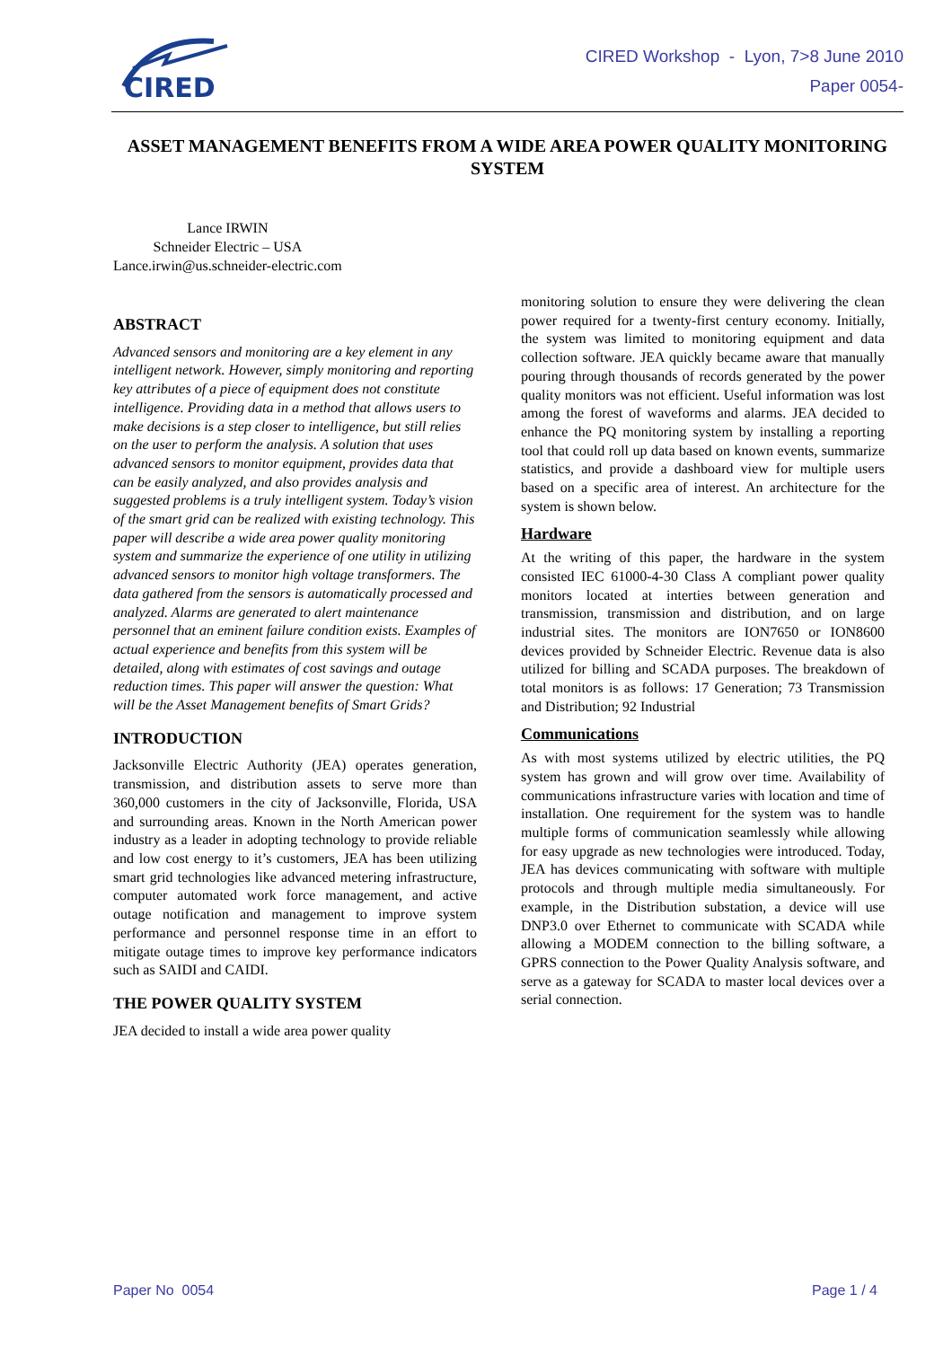CIRED
CIRED Workshop - Lyon, 7>8 June 2010
Paper 0054-
ASSET MANAGEMENT BENEFITS FROM A WIDE AREA POWER QUALITY MONITORING SYSTEM
Lance IRWIN
Schneider Electric – USA
Lance.irwin@us.schneider-electric.com
ABSTRACT
Advanced sensors and monitoring are a key element in any intelligent network. However, simply monitoring and reporting key attributes of a piece of equipment does not constitute intelligence. Providing data in a method that allows users to make decisions is a step closer to intelligence, but still relies on the user to perform the analysis. A solution that uses advanced sensors to monitor equipment, provides data that can be easily analyzed, and also provides analysis and suggested problems is a truly intelligent system. Today’s vision of the smart grid can be realized with existing technology. This paper will describe a wide area power quality monitoring system and summarize the experience of one utility in utilizing advanced sensors to monitor high voltage transformers. The data gathered from the sensors is automatically processed and analyzed. Alarms are generated to alert maintenance personnel that an eminent failure condition exists. Examples of actual experience and benefits from this system will be detailed, along with estimates of cost savings and outage reduction times. This paper will answer the question: What will be the Asset Management benefits of Smart Grids?
INTRODUCTION
Jacksonville Electric Authority (JEA) operates generation, transmission, and distribution assets to serve more than 360,000 customers in the city of Jacksonville, Florida, USA and surrounding areas. Known in the North American power industry as a leader in adopting technology to provide reliable and low cost energy to it’s customers, JEA has been utilizing smart grid technologies like advanced metering infrastructure, computer automated work force management, and active outage notification and management to improve system performance and personnel response time in an effort to mitigate outage times to improve key performance indicators such as SAIDI and CAIDI.
THE POWER QUALITY SYSTEM
JEA decided to install a wide area power quality
monitoring solution to ensure they were delivering the clean power required for a twenty-first century economy. Initially, the system was limited to monitoring equipment and data collection software. JEA quickly became aware that manually pouring through thousands of records generated by the power quality monitors was not efficient. Useful information was lost among the forest of waveforms and alarms. JEA decided to enhance the PQ monitoring system by installing a reporting tool that could roll up data based on known events, summarize statistics, and provide a dashboard view for multiple users based on a specific area of interest. An architecture for the system is shown below.
Hardware
At the writing of this paper, the hardware in the system consisted IEC 61000-4-30 Class A compliant power quality monitors located at interties between generation and transmission, transmission and distribution, and on large industrial sites. The monitors are ION7650 or ION8600 devices provided by Schneider Electric. Revenue data is also utilized for billing and SCADA purposes. The breakdown of total monitors is as follows: 17 Generation; 73 Transmission and Distribution; 92 Industrial
Communications
As with most systems utilized by electric utilities, the PQ system has grown and will grow over time. Availability of communications infrastructure varies with location and time of installation. One requirement for the system was to handle multiple forms of communication seamlessly while allowing for easy upgrade as new technologies were introduced. Today, JEA has devices communicating with software with multiple protocols and through multiple media simultaneously. For example, in the Distribution substation, a device will use DNP3.0 over Ethernet to communicate with SCADA while allowing a MODEM connection to the billing software, a GPRS connection to the Power Quality Analysis software, and serve as a gateway for SCADA to master local devices over a serial connection.
Paper No 0054 Page 1 / 4